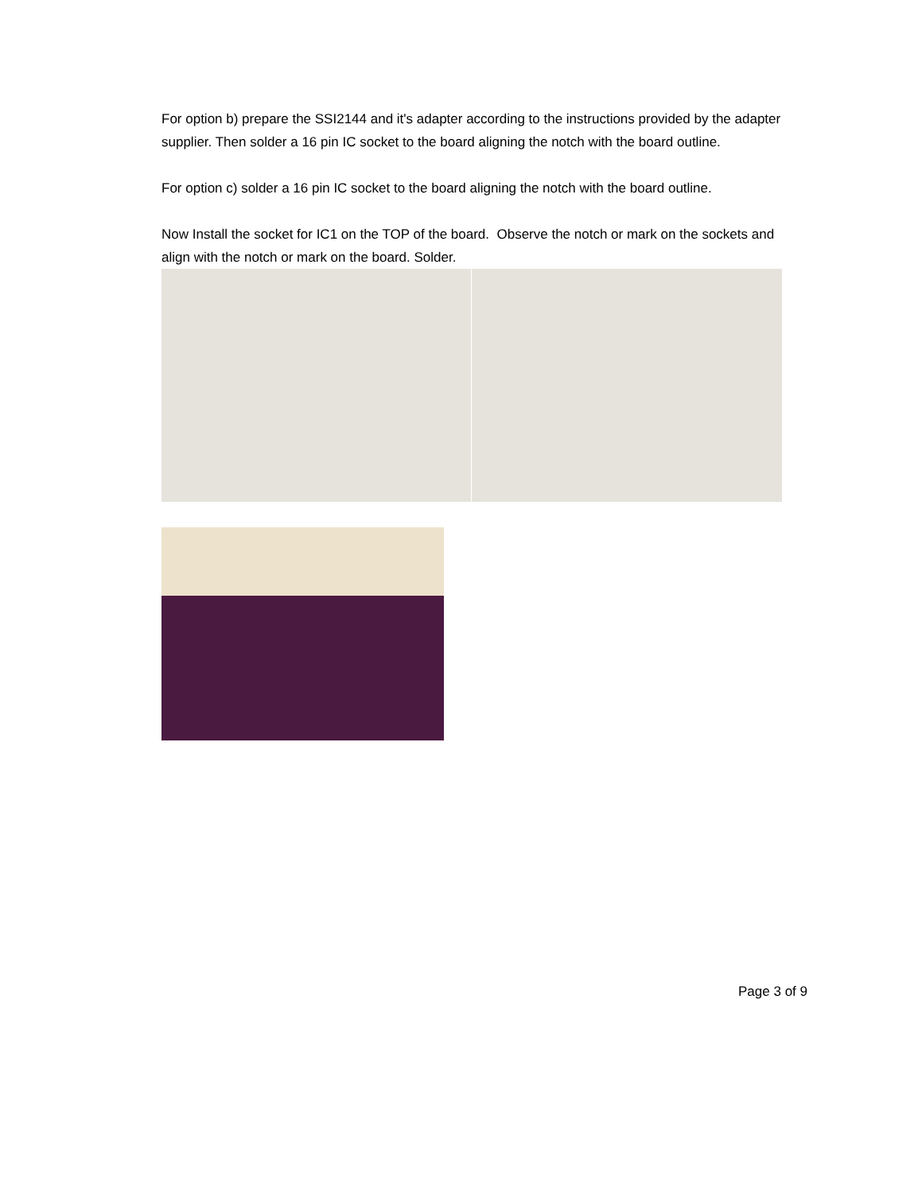For option b) prepare the SSI2144 and it's adapter according to the instructions provided by the adapter supplier. Then solder a 16 pin IC socket to the board aligning the notch with the board outline.
For option c) solder a 16 pin IC socket to the board aligning the notch with the board outline.
Now Install the socket for IC1 on the TOP of the board. Observe the notch or mark on the sockets and align with the notch or mark on the board. Solder.
Page 3 of 9